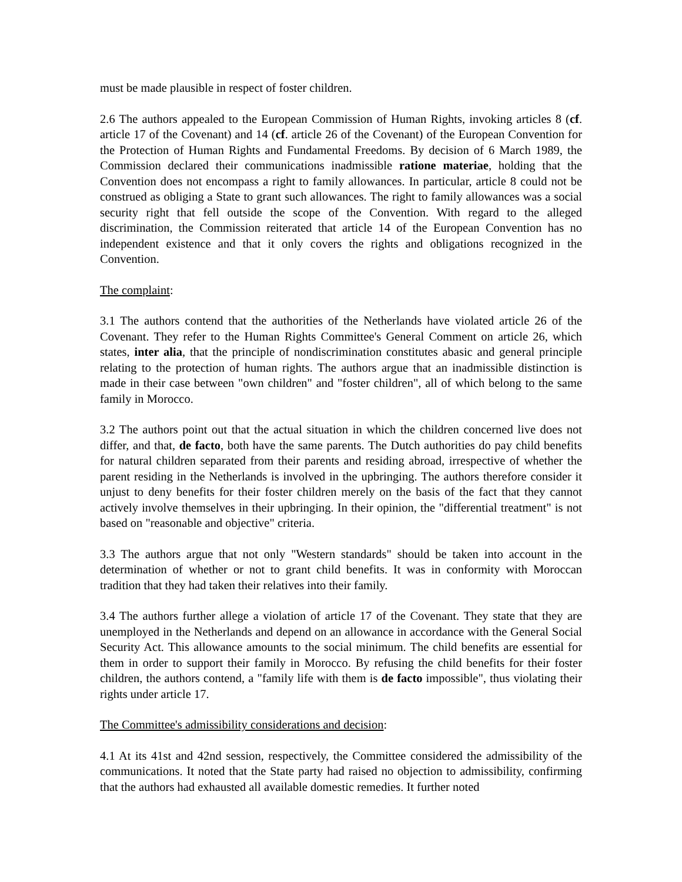must be made plausible in respect of foster children.
2.6 The authors appealed to the European Commission of Human Rights, invoking articles 8 (cf. article 17 of the Covenant) and 14 (cf. article 26 of the Covenant) of the European Convention for the Protection of Human Rights and Fundamental Freedoms. By decision of 6 March 1989, the Commission declared their communications inadmissible ratione materiae, holding that the Convention does not encompass a right to family allowances. In particular, article 8 could not be construed as obliging a State to grant such allowances. The right to family allowances was a social security right that fell outside the scope of the Convention. With regard to the alleged discrimination, the Commission reiterated that article 14 of the European Convention has no independent existence and that it only covers the rights and obligations recognized in the Convention.
The complaint:
3.1 The authors contend that the authorities of the Netherlands have violated article 26 of the Covenant. They refer to the Human Rights Committee's General Comment on article 26, which states, inter alia, that the principle of nondiscrimination constitutes abasic and general principle relating to the protection of human rights. The authors argue that an inadmissible distinction is made in their case between "own children" and "foster children", all of which belong to the same family in Morocco.
3.2 The authors point out that the actual situation in which the children concerned live does not differ, and that, de facto, both have the same parents. The Dutch authorities do pay child benefits for natural children separated from their parents and residing abroad, irrespective of whether the parent residing in the Netherlands is involved in the upbringing. The authors therefore consider it unjust to deny benefits for their foster children merely on the basis of the fact that they cannot actively involve themselves in their upbringing. In their opinion, the "differential treatment" is not based on "reasonable and objective" criteria.
3.3 The authors argue that not only "Western standards" should be taken into account in the determination of whether or not to grant child benefits. It was in conformity with Moroccan tradition that they had taken their relatives into their family.
3.4 The authors further allege a violation of article 17 of the Covenant. They state that they are unemployed in the Netherlands and depend on an allowance in accordance with the General Social Security Act. This allowance amounts to the social minimum. The child benefits are essential for them in order to support their family in Morocco. By refusing the child benefits for their foster children, the authors contend, a "family life with them is de facto impossible", thus violating their rights under article 17.
The Committee's admissibility considerations and decision:
4.1 At its 41st and 42nd session, respectively, the Committee considered the admissibility of the communications. It noted that the State party had raised no objection to admissibility, confirming that the authors had exhausted all available domestic remedies. It further noted